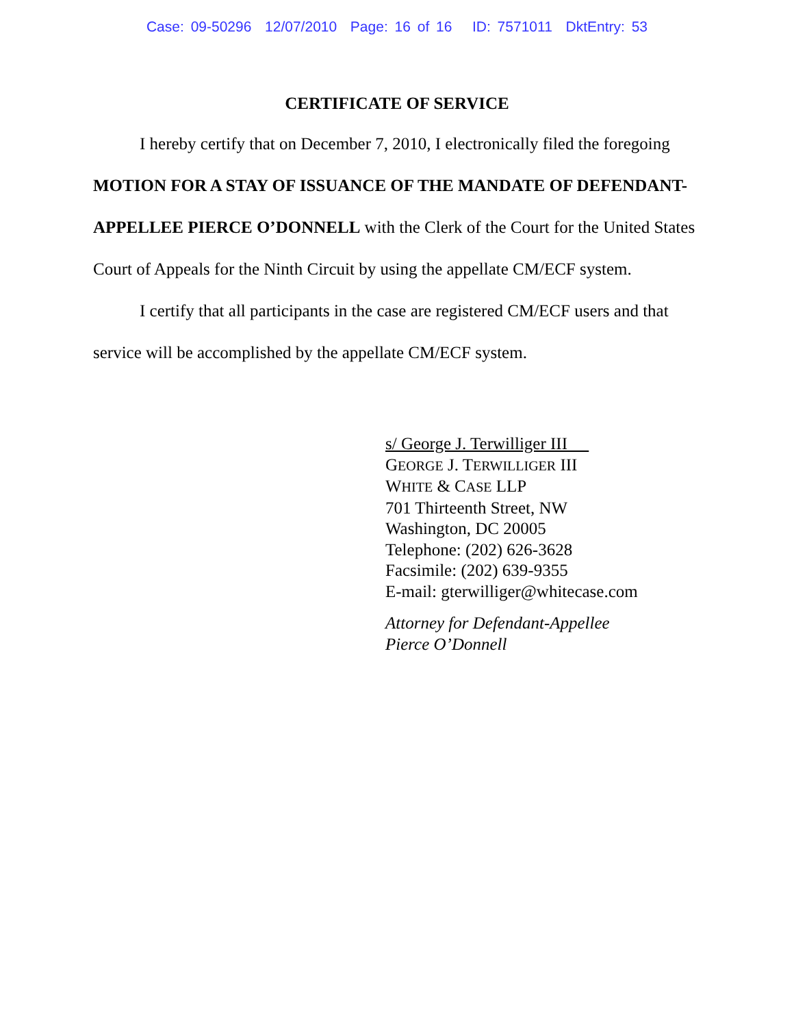Case: 09-50296 12/07/2010 Page: 16 of 16 ID: 7571011 DktEntry: 53
CERTIFICATE OF SERVICE
I hereby certify that on December 7, 2010, I electronically filed the foregoing MOTION FOR A STAY OF ISSUANCE OF THE MANDATE OF DEFENDANT-APPELLEE PIERCE O’DONNELL with the Clerk of the Court for the United States Court of Appeals for the Ninth Circuit by using the appellate CM/ECF system.
I certify that all participants in the case are registered CM/ECF users and that service will be accomplished by the appellate CM/ECF system.
s/ George J. Terwilliger III
GEORGE J. TERWILLIGER III
WHITE & CASE LLP
701 Thirteenth Street, NW
Washington, DC 20005
Telephone: (202) 626-3628
Facsimile: (202) 639-9355
E-mail: gterwilliger@whitecase.com
Attorney for Defendant-Appellee
Pierce O’Donnell